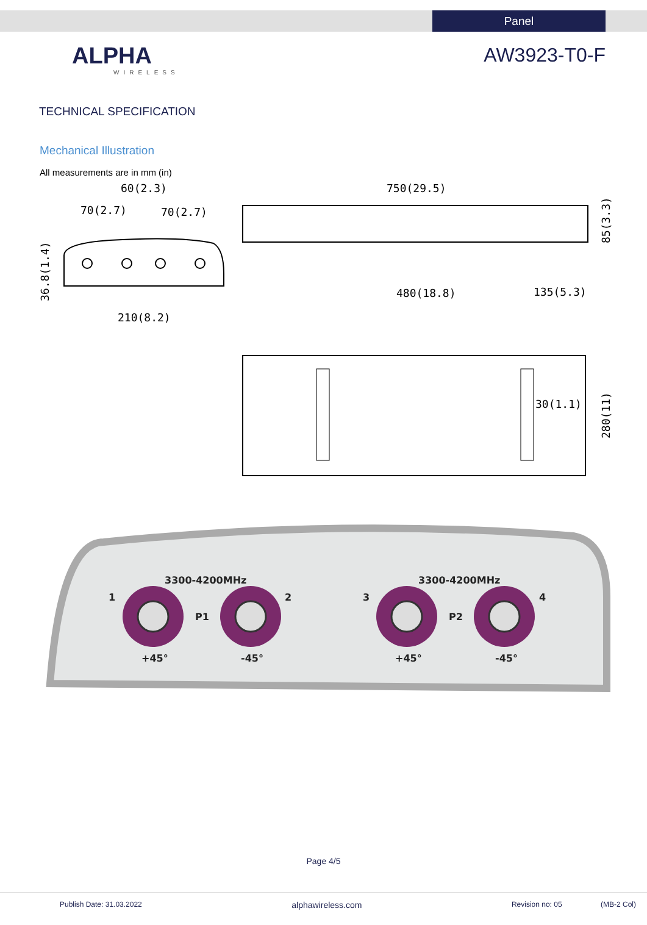Panel
ALPHA
WIRELESS
AW3923-T0-F
TECHNICAL SPECIFICATION
Mechanical Illustration
All measurements are in mm (in)
60(2.3)
70(2.7)
70(2.7)
210(8.2)
36.8(1.4)
750(29.5)
480(18.8)
135(5.3)
85(3.3)
30(1.1)
280(11)
3300-4200MHz
3300-4200MHz
P1
P2
+45°
-45°
+45°
-45°
1
2
3
4
Page 4/5
Publish Date: 31.03.2022 alphawireless.com Revision no: 05 (MB-2 Col)